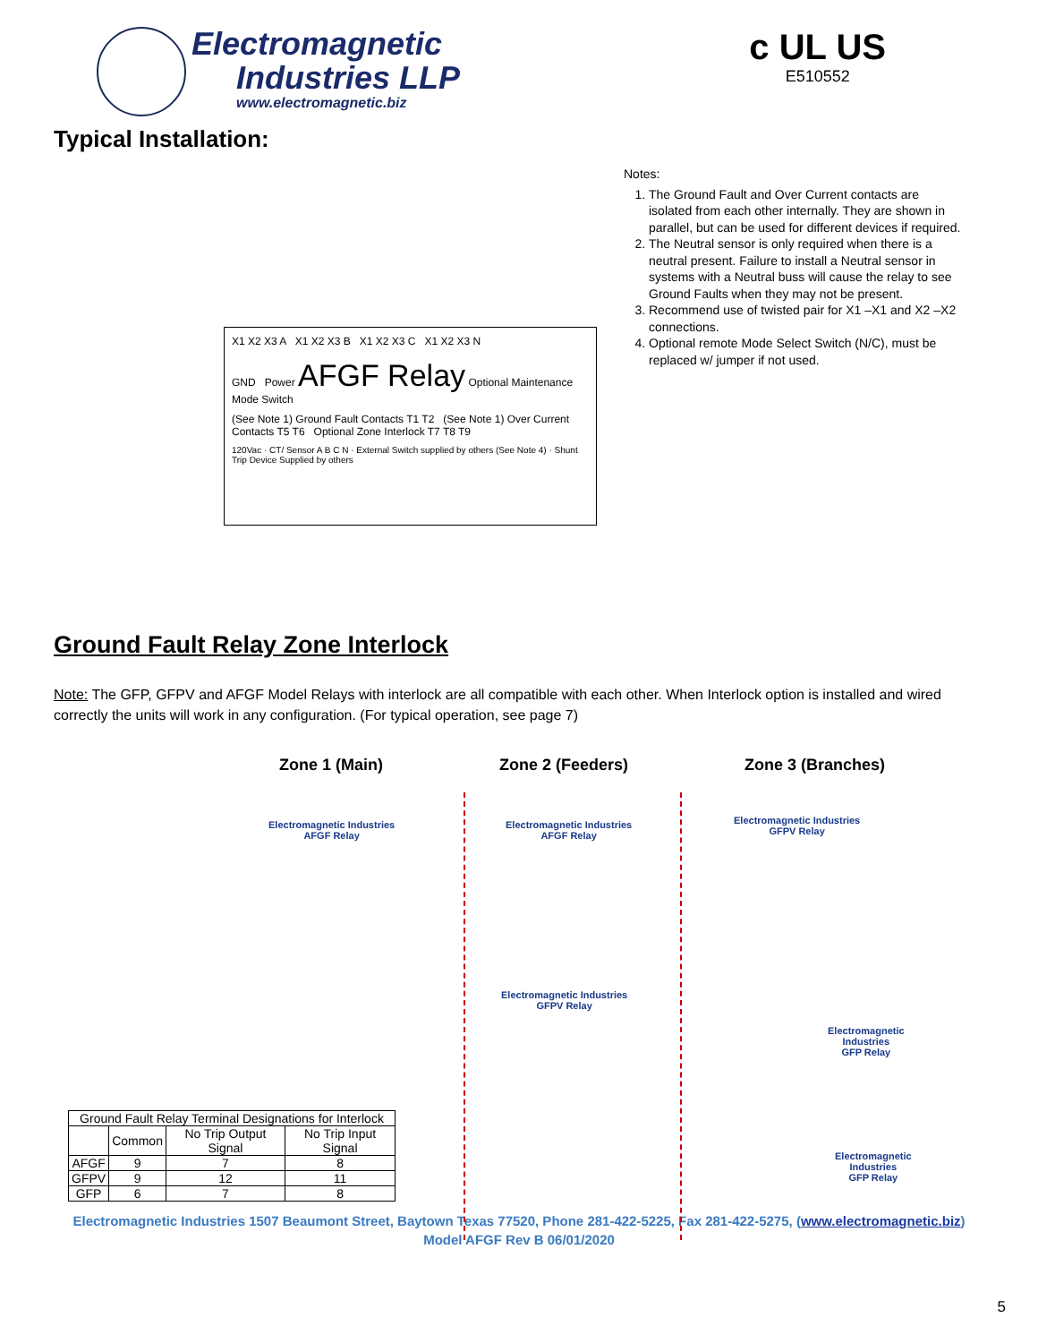Electromagnetic
Industries LLP
www.electromagnetic.biz
c UL US
E510552
Typical Installation:
X1 X2 X3 A X1 X2 X3 B X1 X2 X3 C X1 X2 X3 N
GND Power AFGF Relay Optional Maintenance Mode Switch
(See Note 1) Ground Fault Contacts T1 T2 (See Note 1) Over Current Contacts T5 T6 Optional Zone Interlock T7 T8 T9
120Vac · CT/ Sensor A B C N · External Switch supplied by others (See Note 4) · Shunt Trip Device Supplied by others
Notes:
1. The Ground Fault and Over Current contacts are isolated from each other internally. They are shown in parallel, but can be used for different devices if required.
2. The Neutral sensor is only required when there is a neutral present. Failure to install a Neutral sensor in systems with a Neutral buss will cause the relay to see Ground Faults when they may not be present.
3. Recommend use of twisted pair for X1 –X1 and X2 –X2 connections.
4. Optional remote Mode Select Switch (N/C), must be replaced w/ jumper if not used.
Ground Fault Relay Zone Interlock
Note: The GFP, GFPV and AFGF Model Relays with interlock are all compatible with each other. When Interlock option is installed and wired correctly the units will work in any configuration. (For typical operation, see page 7)
Zone 1 (Main) Zone 2 (Feeders) Zone 3 (Branches)
Electromagnetic Industries
AFGF Relay
Electromagnetic Industries
AFGF Relay
Electromagnetic Industries
GFPV Relay
Electromagnetic Industries
GFPV Relay
Electromagnetic
Industries
GFP Relay
Electromagnetic
Industries
GFP Relay
| Ground Fault Relay Terminal Designations for Interlock | | | |
| | Common | No Trip Output Signal | No Trip Input Signal |
| AFGF | 9 | 7 | 8 |
| GFPV | 9 | 12 | 11 |
| GFP | 6 | 7 | 8 |
Electromagnetic Industries 1507 Beaumont Street, Baytown Texas 77520, Phone 281-422-5225, Fax 281-422-5275, (www.electromagnetic.biz)
Model AFGF Rev B 06/01/2020
5